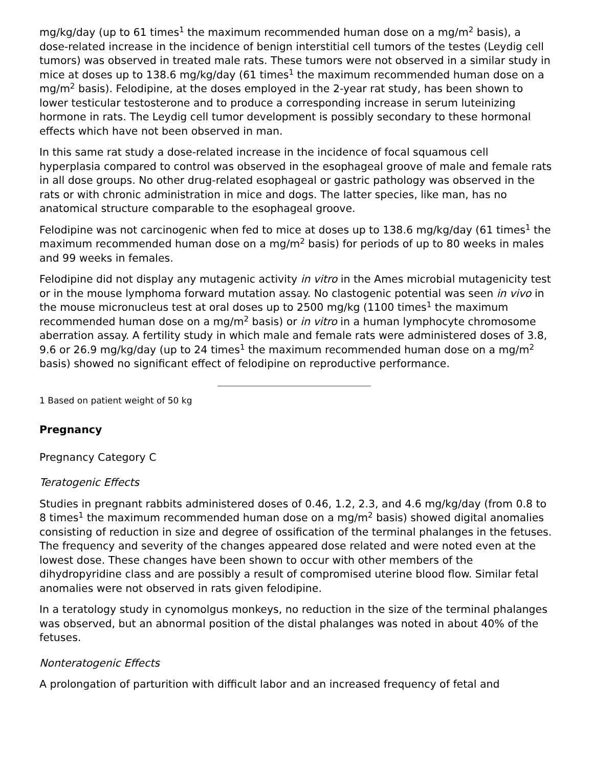mg/kg/day (up to 61 times<sup>1</sup> the maximum recommended human dose on a mg/m<sup>2</sup> basis), a dose-related increase in the incidence of benign interstitial cell tumors of the testes (Leydig cell tumors) was observed in treated male rats. These tumors were not observed in a similar study in mice at doses up to 138.6 mg/kg/day (61 times<sup>1</sup> the maximum recommended human dose on a mg/m<sup>2</sup> basis). Felodipine, at the doses employed in the 2-year rat study, has been shown to lower testicular testosterone and to produce a corresponding increase in serum luteinizing hormone in rats. The Leydig cell tumor development is possibly secondary to these hormonal effects which have not been observed in man.
In this same rat study a dose-related increase in the incidence of focal squamous cell hyperplasia compared to control was observed in the esophageal groove of male and female rats in all dose groups. No other drug-related esophageal or gastric pathology was observed in the rats or with chronic administration in mice and dogs. The latter species, like man, has no anatomical structure comparable to the esophageal groove.
Felodipine was not carcinogenic when fed to mice at doses up to 138.6 mg/kg/day (61 times<sup>1</sup> the maximum recommended human dose on a mg/m<sup>2</sup> basis) for periods of up to 80 weeks in males and 99 weeks in females.
Felodipine did not display any mutagenic activity in vitro in the Ames microbial mutagenicity test or in the mouse lymphoma forward mutation assay. No clastogenic potential was seen in vivo in the mouse micronucleus test at oral doses up to 2500 mg/kg (1100 times<sup>1</sup> the maximum recommended human dose on a mg/m<sup>2</sup> basis) or in vitro in a human lymphocyte chromosome aberration assay. A fertility study in which male and female rats were administered doses of 3.8, 9.6 or 26.9 mg/kg/day (up to 24 times<sup>1</sup> the maximum recommended human dose on a mg/m<sup>2</sup> basis) showed no significant effect of felodipine on reproductive performance.
1 Based on patient weight of 50 kg
Pregnancy
Pregnancy Category C
Teratogenic Effects
Studies in pregnant rabbits administered doses of 0.46, 1.2, 2.3, and 4.6 mg/kg/day (from 0.8 to 8 times<sup>1</sup> the maximum recommended human dose on a mg/m<sup>2</sup> basis) showed digital anomalies consisting of reduction in size and degree of ossification of the terminal phalanges in the fetuses. The frequency and severity of the changes appeared dose related and were noted even at the lowest dose. These changes have been shown to occur with other members of the dihydropyridine class and are possibly a result of compromised uterine blood flow. Similar fetal anomalies were not observed in rats given felodipine.
In a teratology study in cynomolgus monkeys, no reduction in the size of the terminal phalanges was observed, but an abnormal position of the distal phalanges was noted in about 40% of the fetuses.
Nonteratogenic Effects
A prolongation of parturition with difficult labor and an increased frequency of fetal and